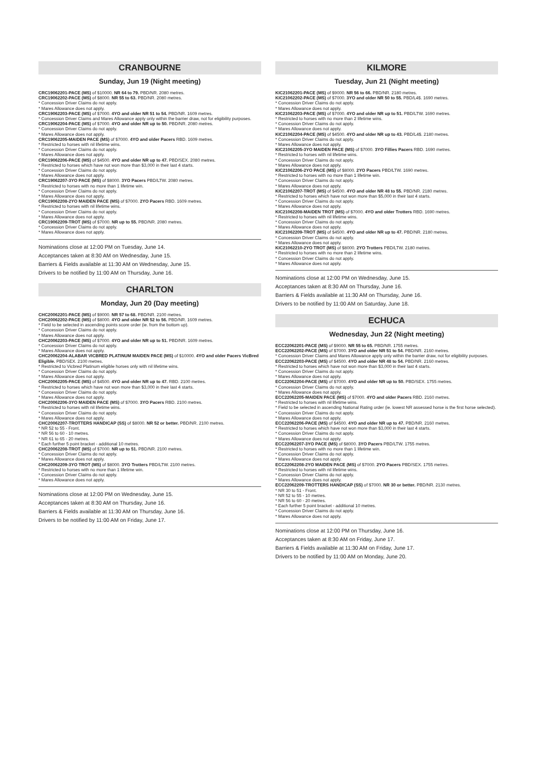CRANBOURNE
Sunday, Jun 19 (Night meeting)
CRC19062201-PACE (MS) of $10000. NR 64 to 79. PBD/NR. 2080 metres.
CRC19062202-PACE (MS) of $8000. NR 55 to 63. PBD/NR. 2080 metres.
* Concession Driver Claims do not apply.
* Mares Allowance does not apply.
CRC19062203-PACE (MS) of $7000. 4YO and older NR 51 to 54. PBD/NR. 1609 metres.
* Concession Driver Claims and Mares Allowance apply only within the barrier draw, not for eligibility purposes.
CRC19062204-PACE (MS) of $7000. 4YO and older NR up to 50. PBD/NR. 2080 metres.
* Concession Driver Claims do not apply.
* Mares Allowance does not apply.
CRC19062205-MAIDEN PACE (MS) of $7000. 4YO and older Pacers RBD. 1609 metres.
* Restricted to horses with nil lifetime wins.
* Concession Driver Claims do not apply.
* Mares Allowance does not apply.
CRC19062206-PACE (MS) of $4500. 4YO and older NR up to 47. PBD/SEX. 2080 metres.
* Restricted to horses which have not won more than $3,000 in their last 4 starts.
* Concession Driver Claims do not apply.
* Mares Allowance does not apply.
CRC19062207-3YO PACE (MS) of $8000. 3YO Pacers PBD/LTW. 2080 metres.
* Restricted to horses with no more than 1 lifetime win.
* Concession Driver Claims do not apply.
* Mares Allowance does not apply.
CRC19062208-2YO MAIDEN PACE (MS) of $7000. 2YO Pacers RBD. 1609 metres.
* Restricted to horses with nil lifetime wins.
* Concession Driver Claims do not apply.
* Mares Allowance does not apply.
CRC19062209-TROT (MS) of $7000. NR up to 55. PBD/NR. 2080 metres.
* Concession Driver Claims do not apply.
* Mares Allowance does not apply.
Nominations close at 12:00 PM on Tuesday, June 14.
Acceptances taken at 8:30 AM on Wednesday, June 15.
Barriers & Fields available at 11:30 AM on Wednesday, June 15.
Drivers to be notified by 11:00 AM on Thursday, June 16.
CHARLTON
Monday, Jun 20 (Day meeting)
CHC20062201-PACE (MS) of $9000. NR 57 to 68. PBD/NR. 2100 metres.
CHC20062202-PACE (MS) of $8000. 4YO and older NR 52 to 56. PBD/NR. 1609 metres.
* Field to be selected in ascending points score order (ie. from the bottom up).
* Concession Driver Claims do not apply.
* Mares Allowance does not apply.
CHC20062203-PACE (MS) of $7000. 4YO and older NR up to 51. PBD/NR. 1609 metres.
* Concession Driver Claims do not apply.
* Mares Allowance does not apply.
CHC20062204-ALABAR VICBRED PLATINUM MAIDEN PACE (MS) of $10000. 4YO and older Pacers VicBred Eligible. PBD/SEX. 2100 metres.
* Restricted to Vicbred Platinum eligible horses only with nil lifetime wins.
* Concession Driver Claims do not apply.
* Mares Allowance does not apply.
CHC20062205-PACE (MS) of $4500. 4YO and older NR up to 47. RBD. 2100 metres.
* Restricted to horses which have not won more than $3,000 in their last 4 starts.
* Concession Driver Claims do not apply.
* Mares Allowance does not apply.
CHC20062206-3YO MAIDEN PACE (MS) of $7000. 3YO Pacers RBD. 2100 metres.
* Restricted to horses with nil lifetime wins.
* Concession Driver Claims do not apply.
* Mares Allowance does not apply.
CHC20062207-TROTTERS HANDICAP (SS) of $8000. NR 52 or better. PBD/NR. 2100 metres.
* NR 52 to 55 - Front.
* NR 56 to 60 - 10 metres.
* NR 61 to 65 - 20 metres.
* Each further 5 point bracket - additional 10 metres.
CHC20062208-TROT (MS) of $7000. NR up to 51. PBD/NR. 2100 metres.
* Concession Driver Claims do not apply.
* Mares Allowance does not apply.
CHC20062209-3YO TROT (MS) of $8000. 3YO Trotters PBD/LTW. 2100 metres.
* Restricted to horses with no more than 1 lifetime win.
* Concession Driver Claims do not apply.
* Mares Allowance does not apply.
Nominations close at 12:00 PM on Wednesday, June 15.
Acceptances taken at 8:30 AM on Thursday, June 16.
Barriers & Fields available at 11:30 AM on Thursday, June 16.
Drivers to be notified by 11:00 AM on Friday, June 17.
KILMORE
Tuesday, Jun 21 (Night meeting)
KIC21062201-PACE (MS) of $9000. NR 56 to 66. PBD/NR. 2180 metres.
KIC21062202-PACE (MS) of $7000. 3YO and older NR 50 to 55. PBD/L4$. 1690 metres.
* Concession Driver Claims do not apply.
* Mares Allowance does not apply.
KIC21062203-PACE (MS) of $7000. 4YO and older NR up to 51. PBD/LTW. 1690 metres.
* Restricted to horses with no more than 2 lifetime wins.
* Concession Driver Claims do not apply.
* Mares Allowance does not apply.
KIC21062204-PACE (MS) of $4500. 4YO and older NR up to 43. PBD/L4$. 2180 metres.
* Concession Driver Claims do not apply.
* Mares Allowance does not apply.
KIC21062205-3YO MAIDEN PACE (MS) of $7000. 3YO Fillies Pacers RBD. 1690 metres.
* Restricted to horses with nil lifetime wins.
* Concession Driver Claims do not apply.
* Mares Allowance does not apply.
KIC21062206-2YO PACE (MS) of $8000. 2YO Pacers PBD/LTW. 1690 metres.
* Restricted to horses with no more than 1 lifetime win.
* Concession Driver Claims do not apply.
* Mares Allowance does not apply.
KIC21062207-TROT (MS) of $4500. 4YO and older NR 48 to 55. PBD/NR. 2180 metres.
* Restricted to horses which have not won more than $5,000 in their last 4 starts.
* Concession Driver Claims do not apply.
* Mares Allowance does not apply.
KIC21062208-MAIDEN TROT (MS) of $7000. 4YO and older Trotters RBD. 1690 metres.
* Restricted to horses with nil lifetime wins.
* Concession Driver Claims do not apply.
* Mares Allowance does not apply.
KIC21062209-TROT (MS) of $4500. 4YO and older NR up to 47. PBD/NR. 2180 metres.
* Concession Driver Claims do not apply.
* Mares Allowance does not apply.
KIC21062210-2YO TROT (MS) of $8000. 2YO Trotters PBD/LTW. 2180 metres.
* Restricted to horses with no more than 2 lifetime wins.
* Concession Driver Claims do not apply.
* Mares Allowance does not apply.
Nominations close at 12:00 PM on Wednesday, June 15.
Acceptances taken at 8:30 AM on Thursday, June 16.
Barriers & Fields available at 11:30 AM on Thursday, June 16.
Drivers to be notified by 11:00 AM on Saturday, June 18.
ECHUCA
Wednesday, Jun 22 (Night meeting)
ECC22062201-PACE (MS) of $9000. NR 55 to 65. PBD/NR. 1755 metres.
ECC22062202-PACE (MS) of $7000. 3YO and older NR 51 to 54. PBD/NR. 2160 metres.
* Concession Driver Claims and Mares Allowance apply only within the barrier draw, not for eligibility purposes.
ECC22062203-PACE (MS) of $4500. 4YO and older NR 48 to 54. PBD/NR. 2160 metres.
* Restricted to horses which have not won more than $3,000 in their last 4 starts.
* Concession Driver Claims do not apply.
* Mares Allowance does not apply.
ECC22062204-PACE (MS) of $7000. 4YO and older NR up to 50. PBD/SEX. 1755 metres.
* Concession Driver Claims do not apply.
* Mares Allowance does not apply.
ECC22062205-MAIDEN PACE (MS) of $7000. 4YO and older Pacers RBD. 2160 metres.
* Restricted to horses with nil lifetime wins.
* Field to be selected in ascending National Rating order (ie. lowest NR assessed horse is the first horse selected).
* Concession Driver Claims do not apply.
* Mares Allowance does not apply.
ECC22062206-PACE (MS) of $4500. 4YO and older NR up to 47. PBD/NR. 2160 metres.
* Restricted to horses which have not won more than $3,000 in their last 4 starts.
* Concession Driver Claims do not apply.
* Mares Allowance does not apply.
ECC22062207-3YO PACE (MS) of $8000. 3YO Pacers PBD/LTW. 1755 metres.
* Restricted to horses with no more than 1 lifetime win.
* Concession Driver Claims do not apply.
* Mares Allowance does not apply.
ECC22062208-2YO MAIDEN PACE (MS) of $7000. 2YO Pacers PBD/SEX. 1755 metres.
* Restricted to horses with nil lifetime wins.
* Concession Driver Claims do not apply.
* Mares Allowance does not apply.
ECC22062209-TROTTERS HANDICAP (SS) of $7000. NR 30 or better. PBD/NR. 2130 metres.
* NR 30 to 51 - Front.
* NR 52 to 55 - 10 metres.
* NR 56 to 60 - 20 metres.
* Each further 5 point bracket - additional 10 metres.
* Concession Driver Claims do not apply.
* Mares Allowance does not apply.
Nominations close at 12:00 PM on Thursday, June 16.
Acceptances taken at 8:30 AM on Friday, June 17.
Barriers & Fields available at 11:30 AM on Friday, June 17.
Drivers to be notified by 11:00 AM on Monday, June 20.